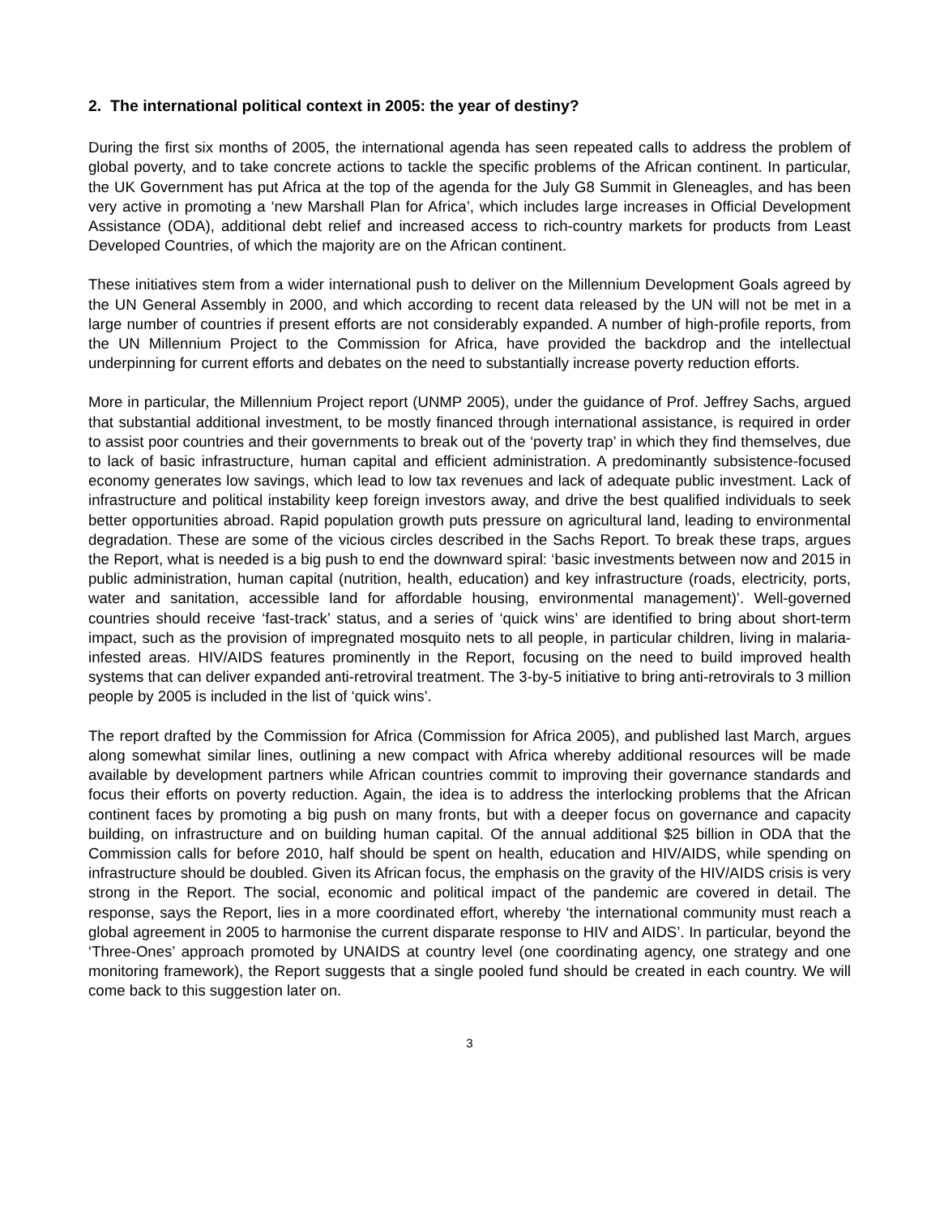2. The international political context in 2005: the year of destiny?
During the first six months of 2005, the international agenda has seen repeated calls to address the problem of global poverty, and to take concrete actions to tackle the specific problems of the African continent. In particular, the UK Government has put Africa at the top of the agenda for the July G8 Summit in Gleneagles, and has been very active in promoting a ‘new Marshall Plan for Africa’, which includes large increases in Official Development Assistance (ODA), additional debt relief and increased access to rich-country markets for products from Least Developed Countries, of which the majority are on the African continent.
These initiatives stem from a wider international push to deliver on the Millennium Development Goals agreed by the UN General Assembly in 2000, and which according to recent data released by the UN will not be met in a large number of countries if present efforts are not considerably expanded. A number of high-profile reports, from the UN Millennium Project to the Commission for Africa, have provided the backdrop and the intellectual underpinning for current efforts and debates on the need to substantially increase poverty reduction efforts.
More in particular, the Millennium Project report (UNMP 2005), under the guidance of Prof. Jeffrey Sachs, argued that substantial additional investment, to be mostly financed through international assistance, is required in order to assist poor countries and their governments to break out of the ‘poverty trap’ in which they find themselves, due to lack of basic infrastructure, human capital and efficient administration. A predominantly subsistence-focused economy generates low savings, which lead to low tax revenues and lack of adequate public investment. Lack of infrastructure and political instability keep foreign investors away, and drive the best qualified individuals to seek better opportunities abroad. Rapid population growth puts pressure on agricultural land, leading to environmental degradation. These are some of the vicious circles described in the Sachs Report. To break these traps, argues the Report, what is needed is a big push to end the downward spiral: ‘basic investments between now and 2015 in public administration, human capital (nutrition, health, education) and key infrastructure (roads, electricity, ports, water and sanitation, accessible land for affordable housing, environmental management)’. Well-governed countries should receive ‘fast-track’ status, and a series of ‘quick wins’ are identified to bring about short-term impact, such as the provision of impregnated mosquito nets to all people, in particular children, living in malaria-infested areas. HIV/AIDS features prominently in the Report, focusing on the need to build improved health systems that can deliver expanded anti-retroviral treatment. The 3-by-5 initiative to bring anti-retrovirals to 3 million people by 2005 is included in the list of ‘quick wins’.
The report drafted by the Commission for Africa (Commission for Africa 2005), and published last March, argues along somewhat similar lines, outlining a new compact with Africa whereby additional resources will be made available by development partners while African countries commit to improving their governance standards and focus their efforts on poverty reduction. Again, the idea is to address the interlocking problems that the African continent faces by promoting a big push on many fronts, but with a deeper focus on governance and capacity building, on infrastructure and on building human capital. Of the annual additional $25 billion in ODA that the Commission calls for before 2010, half should be spent on health, education and HIV/AIDS, while spending on infrastructure should be doubled. Given its African focus, the emphasis on the gravity of the HIV/AIDS crisis is very strong in the Report. The social, economic and political impact of the pandemic are covered in detail. The response, says the Report, lies in a more coordinated effort, whereby ‘the international community must reach a global agreement in 2005 to harmonise the current disparate response to HIV and AIDS’. In particular, beyond the ‘Three-Ones’ approach promoted by UNAIDS at country level (one coordinating agency, one strategy and one monitoring framework), the Report suggests that a single pooled fund should be created in each country. We will come back to this suggestion later on.
3